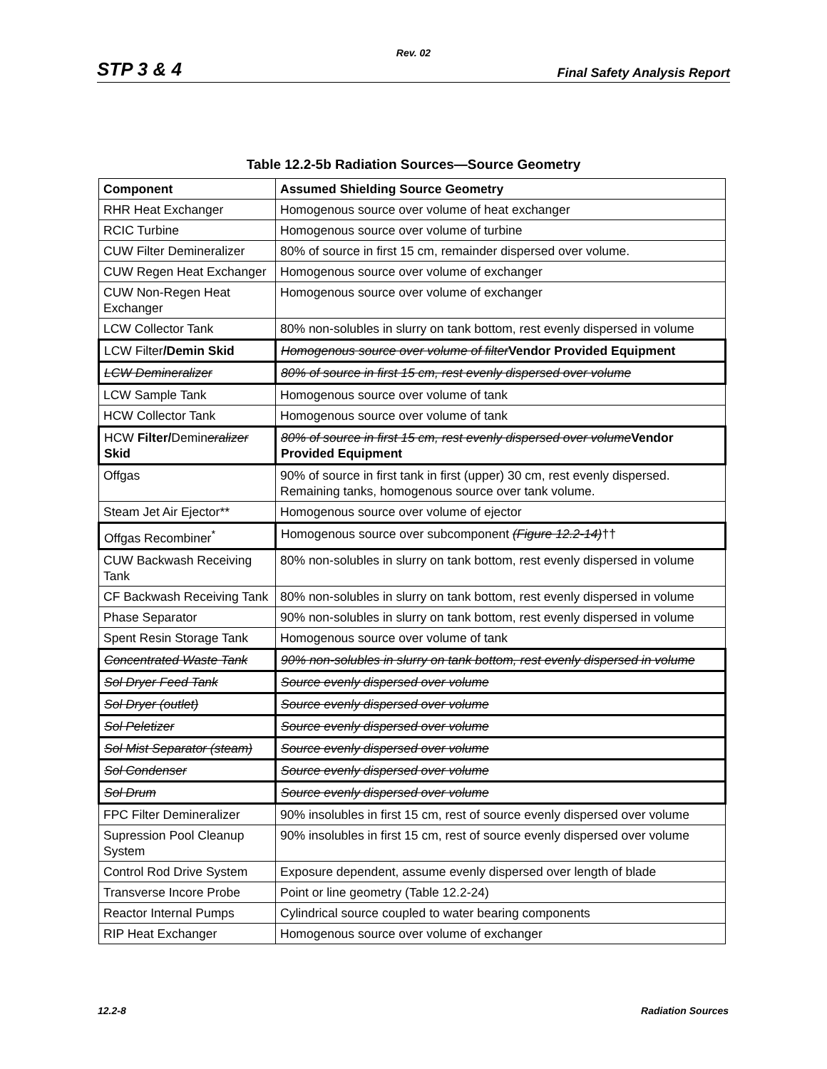Rev. 02
STP 3 & 4 Final Safety Analysis Report
Table 12.2-5b Radiation Sources—Source Geometry
| Component | Assumed Shielding Source Geometry |
| --- | --- |
| RHR Heat Exchanger | Homogenous source over volume of heat exchanger |
| RCIC Turbine | Homogenous source over volume of turbine |
| CUW Filter Demineralizer | 80% of source in first 15 cm, remainder dispersed over volume. |
| CUW Regen Heat Exchanger | Homogenous source over volume of exchanger |
| CUW Non-Regen Heat Exchanger | Homogenous source over volume of exchanger |
| LCW Collector Tank | 80% non-solubles in slurry on tank bottom, rest evenly dispersed in volume |
| LCW Filter /Demin Skid | Homogenous source over volume of filter Vendor Provided Equipment |
| LCW Demineralizer | 80% of source in first 15 cm, rest evenly dispersed over volume |
| LCW Sample Tank | Homogenous source over volume of tank |
| HCW Collector Tank | Homogenous source over volume of tank |
| HCW Filter/ Demin eralizer Skid | 80% of source in first 15 cm, rest evenly dispersed over volume Vendor Provided Equipment |
| Offgas | 90% of source in first tank in first (upper) 30 cm, rest evenly dispersed. Remaining tanks, homogenous source over tank volume. |
| Steam Jet Air Ejector** | Homogenous source over volume of ejector |
| Offgas Recombiner<sup>*</sup> | Homogenous source over subcomponent (Figure 12.2-14) †† |
| CUW Backwash Receiving Tank | 80% non-solubles in slurry on tank bottom, rest evenly dispersed in volume |
| CF Backwash Receiving Tank | 80% non-solubles in slurry on tank bottom, rest evenly dispersed in volume |
| Phase Separator | 90% non-solubles in slurry on tank bottom, rest evenly dispersed in volume |
| Spent Resin Storage Tank | Homogenous source over volume of tank |
| Concentrated Waste Tank | 90% non-solubles in slurry on tank bottom, rest evenly dispersed in volume |
| Sol Dryer Feed Tank | Source evenly dispersed over volume |
| Sol Dryer (outlet) | Source evenly dispersed over volume |
| Sol Peletizer | Source evenly dispersed over volume |
| Sol Mist Separator (steam) | Source evenly dispersed over volume |
| Sol Condenser | Source evenly dispersed over volume |
| Sol Drum | Source evenly dispersed over volume |
| FPC Filter Demineralizer | 90% insolubles in first 15 cm, rest of source evenly dispersed over volume |
| Supression Pool Cleanup System | 90% insolubles in first 15 cm, rest of source evenly dispersed over volume |
| Control Rod Drive System | Exposure dependent, assume evenly dispersed over length of blade |
| Transverse Incore Probe | Point or line geometry (Table 12.2-24) |
| Reactor Internal Pumps | Cylindrical source coupled to water bearing components |
| RIP Heat Exchanger | Homogenous source over volume of exchanger |
12.2-8 Radiation Sources